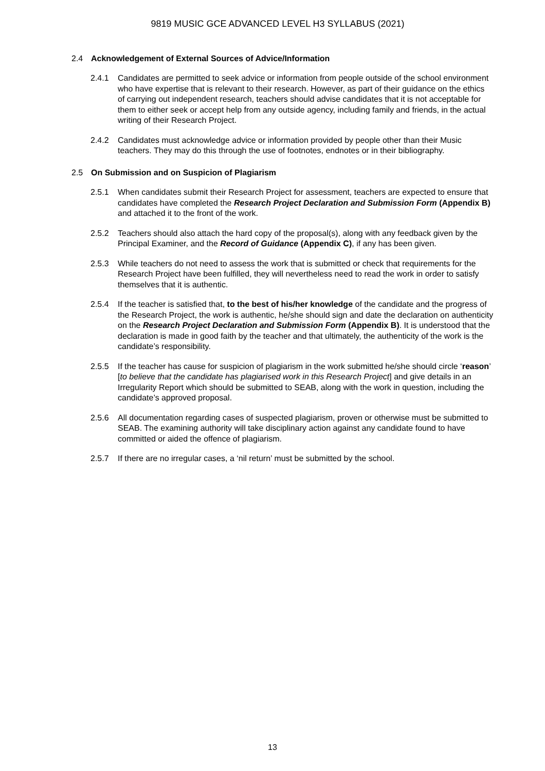9819 MUSIC GCE ADVANCED LEVEL H3 SYLLABUS (2021)
2.4 Acknowledgement of External Sources of Advice/Information
2.4.1 Candidates are permitted to seek advice or information from people outside of the school environment who have expertise that is relevant to their research. However, as part of their guidance on the ethics of carrying out independent research, teachers should advise candidates that it is not acceptable for them to either seek or accept help from any outside agency, including family and friends, in the actual writing of their Research Project.
2.4.2 Candidates must acknowledge advice or information provided by people other than their Music teachers. They may do this through the use of footnotes, endnotes or in their bibliography.
2.5 On Submission and on Suspicion of Plagiarism
2.5.1 When candidates submit their Research Project for assessment, teachers are expected to ensure that candidates have completed the Research Project Declaration and Submission Form (Appendix B) and attached it to the front of the work.
2.5.2 Teachers should also attach the hard copy of the proposal(s), along with any feedback given by the Principal Examiner, and the Record of Guidance (Appendix C), if any has been given.
2.5.3 While teachers do not need to assess the work that is submitted or check that requirements for the Research Project have been fulfilled, they will nevertheless need to read the work in order to satisfy themselves that it is authentic.
2.5.4 If the teacher is satisfied that, to the best of his/her knowledge of the candidate and the progress of the Research Project, the work is authentic, he/she should sign and date the declaration on authenticity on the Research Project Declaration and Submission Form (Appendix B). It is understood that the declaration is made in good faith by the teacher and that ultimately, the authenticity of the work is the candidate’s responsibility.
2.5.5 If the teacher has cause for suspicion of plagiarism in the work submitted he/she should circle ‘reason’ [to believe that the candidate has plagiarised work in this Research Project] and give details in an Irregularity Report which should be submitted to SEAB, along with the work in question, including the candidate’s approved proposal.
2.5.6 All documentation regarding cases of suspected plagiarism, proven or otherwise must be submitted to SEAB. The examining authority will take disciplinary action against any candidate found to have committed or aided the offence of plagiarism.
2.5.7 If there are no irregular cases, a ‘nil return’ must be submitted by the school.
13